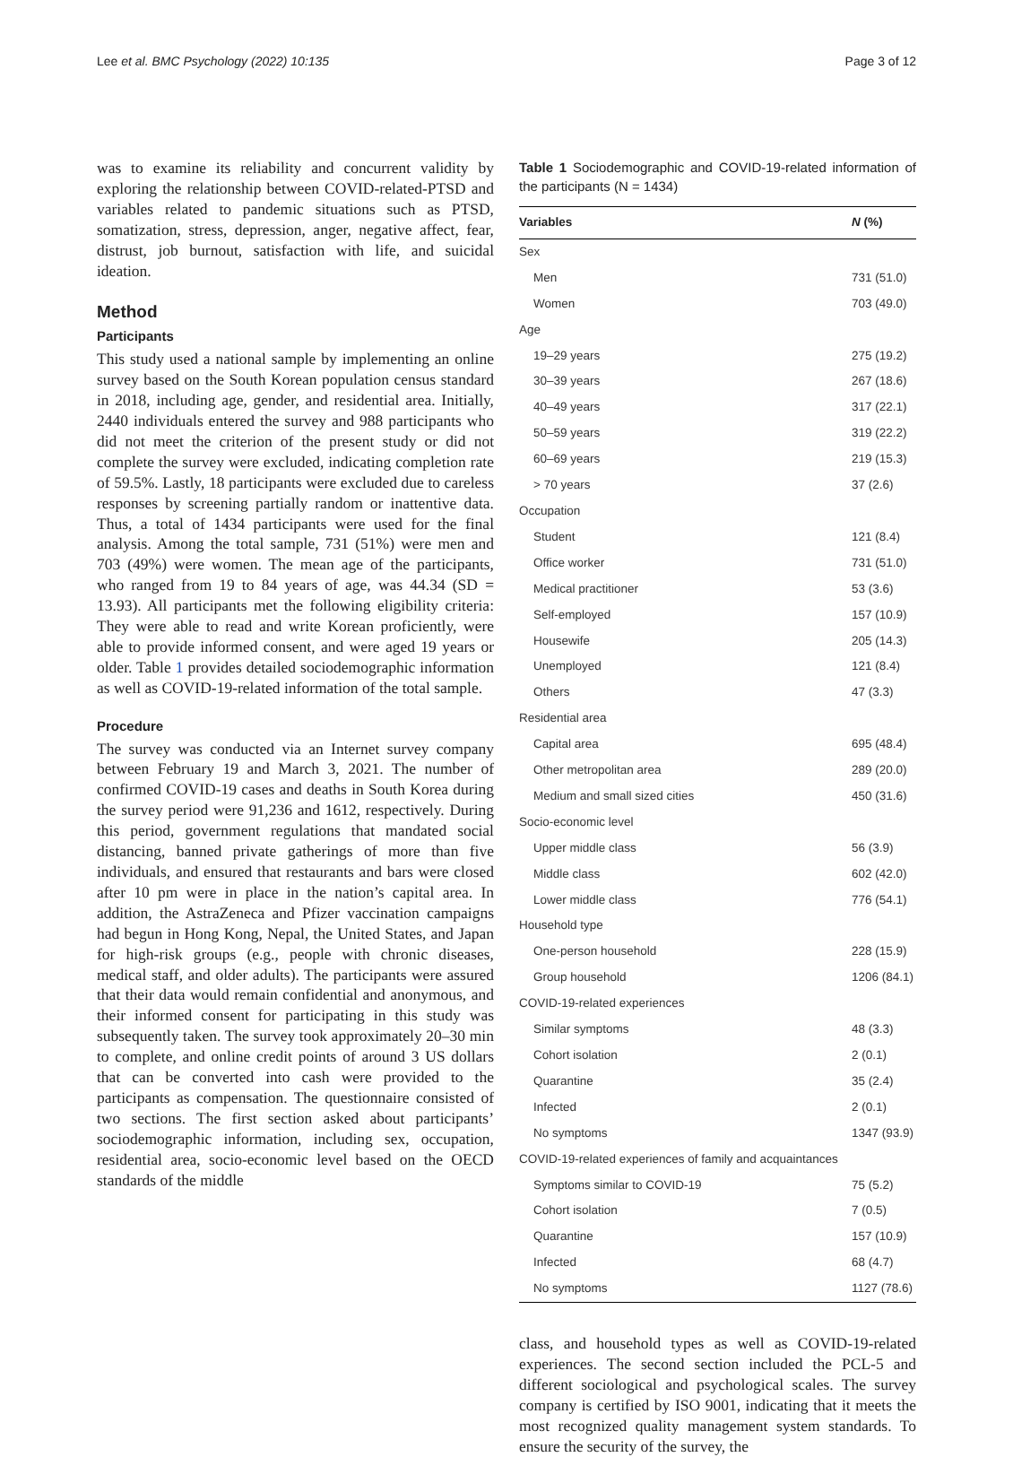Lee et al. BMC Psychology (2022) 10:135 Page 3 of 12
was to examine its reliability and concurrent validity by exploring the relationship between COVID-related-PTSD and variables related to pandemic situations such as PTSD, somatization, stress, depression, anger, negative affect, fear, distrust, job burnout, satisfaction with life, and suicidal ideation.
Method
Participants
This study used a national sample by implementing an online survey based on the South Korean population census standard in 2018, including age, gender, and residential area. Initially, 2440 individuals entered the survey and 988 participants who did not meet the criterion of the present study or did not complete the survey were excluded, indicating completion rate of 59.5%. Lastly, 18 participants were excluded due to careless responses by screening partially random or inattentive data. Thus, a total of 1434 participants were used for the final analysis. Among the total sample, 731 (51%) were men and 703 (49%) were women. The mean age of the participants, who ranged from 19 to 84 years of age, was 44.34 (SD = 13.93). All participants met the following eligibility criteria: They were able to read and write Korean proficiently, were able to provide informed consent, and were aged 19 years or older. Table 1 provides detailed sociodemographic information as well as COVID-19-related information of the total sample.
Procedure
The survey was conducted via an Internet survey company between February 19 and March 3, 2021. The number of confirmed COVID-19 cases and deaths in South Korea during the survey period were 91,236 and 1612, respectively. During this period, government regulations that mandated social distancing, banned private gatherings of more than five individuals, and ensured that restaurants and bars were closed after 10 pm were in place in the nation’s capital area. In addition, the AstraZeneca and Pfizer vaccination campaigns had begun in Hong Kong, Nepal, the United States, and Japan for high-risk groups (e.g., people with chronic diseases, medical staff, and older adults). The participants were assured that their data would remain confidential and anonymous, and their informed consent for participating in this study was subsequently taken. The survey took approximately 20–30 min to complete, and online credit points of around 3 US dollars that can be converted into cash were provided to the participants as compensation. The questionnaire consisted of two sections. The first section asked about participants’ sociodemographic information, including sex, occupation, residential area, socio-economic level based on the OECD standards of the middle
Table 1 Sociodemographic and COVID-19-related information of the participants (N = 1434)
| Variables | N (%) |
| --- | --- |
| Sex | |
| Men | 731 (51.0) |
| Women | 703 (49.0) |
| Age | |
| 19–29 years | 275 (19.2) |
| 30–39 years | 267 (18.6) |
| 40–49 years | 317 (22.1) |
| 50–59 years | 319 (22.2) |
| 60–69 years | 219 (15.3) |
| > 70 years | 37 (2.6) |
| Occupation | |
| Student | 121 (8.4) |
| Office worker | 731 (51.0) |
| Medical practitioner | 53 (3.6) |
| Self-employed | 157 (10.9) |
| Housewife | 205 (14.3) |
| Unemployed | 121 (8.4) |
| Others | 47 (3.3) |
| Residential area | |
| Capital area | 695 (48.4) |
| Other metropolitan area | 289 (20.0) |
| Medium and small sized cities | 450 (31.6) |
| Socio-economic level | |
| Upper middle class | 56 (3.9) |
| Middle class | 602 (42.0) |
| Lower middle class | 776 (54.1) |
| Household type | |
| One-person household | 228 (15.9) |
| Group household | 1206 (84.1) |
| COVID-19-related experiences | |
| Similar symptoms | 48 (3.3) |
| Cohort isolation | 2 (0.1) |
| Quarantine | 35 (2.4) |
| Infected | 2 (0.1) |
| No symptoms | 1347 (93.9) |
| COVID-19-related experiences of family and acquaintances | |
| Symptoms similar to COVID-19 | 75 (5.2) |
| Cohort isolation | 7 (0.5) |
| Quarantine | 157 (10.9) |
| Infected | 68 (4.7) |
| No symptoms | 1127 (78.6) |
class, and household types as well as COVID-19-related experiences. The second section included the PCL-5 and different sociological and psychological scales. The survey company is certified by ISO 9001, indicating that it meets the most recognized quality management system standards. To ensure the security of the survey, the